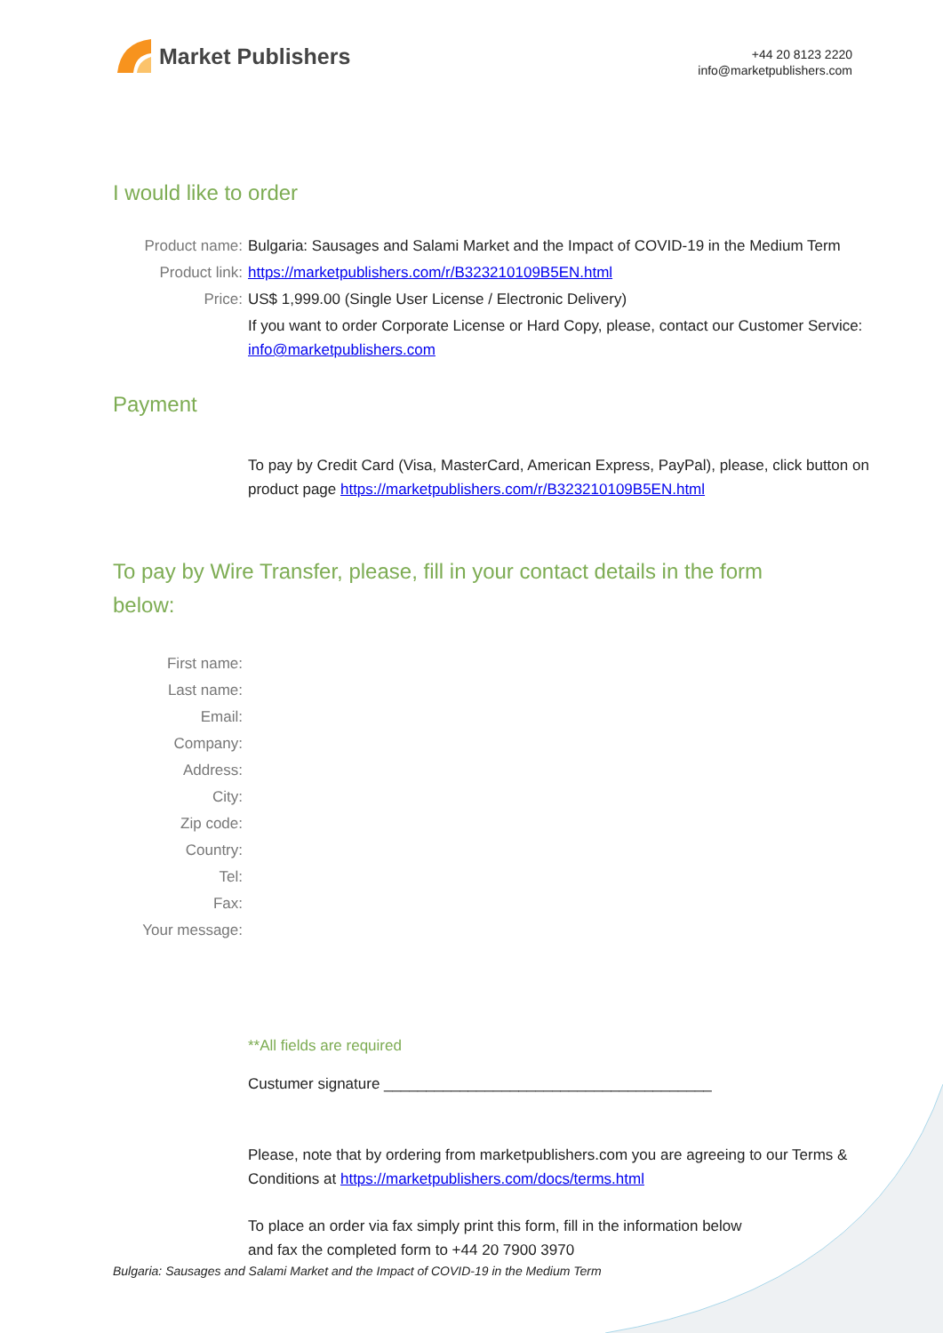Market Publishers
+44 20 8123 2220
info@marketpublishers.com
I would like to order
Product name: Bulgaria: Sausages and Salami Market and the Impact of COVID-19 in the Medium Term
Product link: https://marketpublishers.com/r/B323210109B5EN.html
Price: US$ 1,999.00 (Single User License / Electronic Delivery)
If you want to order Corporate License or Hard Copy, please, contact our Customer Service:
info@marketpublishers.com
Payment
To pay by Credit Card (Visa, MasterCard, American Express, PayPal), please, click button on product page https://marketpublishers.com/r/B323210109B5EN.html
To pay by Wire Transfer, please, fill in your contact details in the form below:
First name:
Last name:
Email:
Company:
Address:
City:
Zip code:
Country:
Tel:
Fax:
Your message:
**All fields are required
Custumer signature _______________________________________
Please, note that by ordering from marketpublishers.com you are agreeing to our Terms & Conditions at https://marketpublishers.com/docs/terms.html
To place an order via fax simply print this form, fill in the information below
and fax the completed form to +44 20 7900 3970
Bulgaria: Sausages and Salami Market and the Impact of COVID-19 in the Medium Term